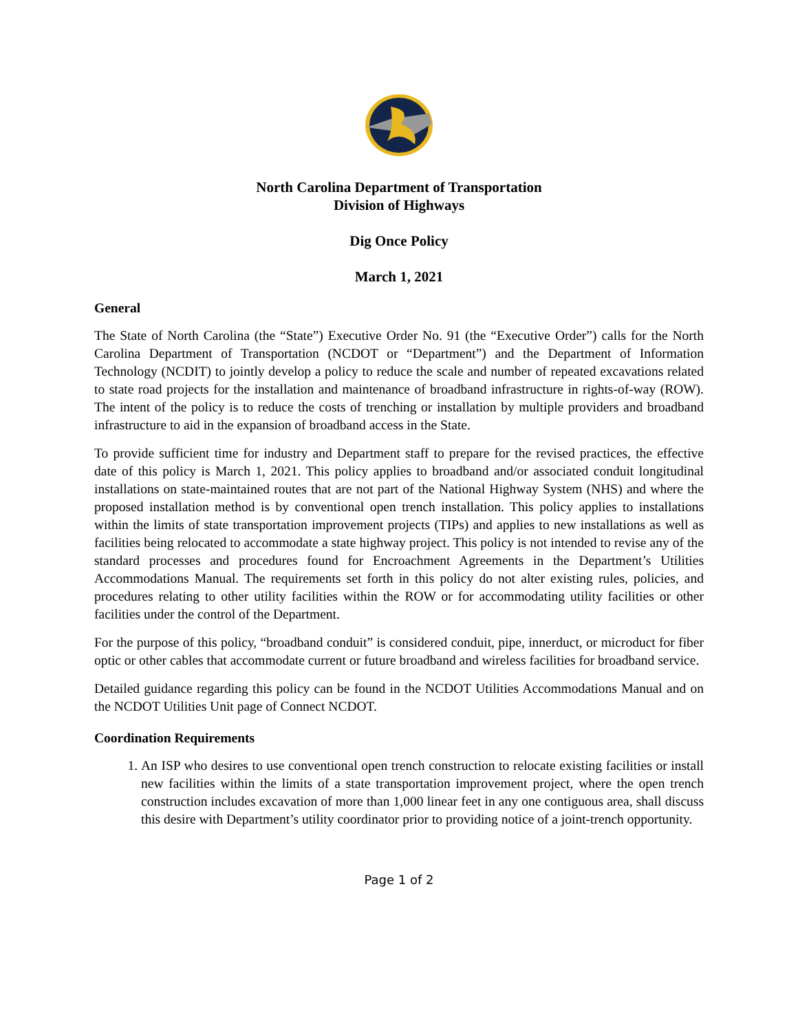North Carolina Department of Transportation
Division of Highways
Dig Once Policy
March 1, 2021
General
The State of North Carolina (the “State”) Executive Order No. 91 (the “Executive Order”) calls for the North Carolina Department of Transportation (NCDOT or “Department”) and the Department of Information Technology (NCDIT) to jointly develop a policy to reduce the scale and number of repeated excavations related to state road projects for the installation and maintenance of broadband infrastructure in rights-of-way (ROW). The intent of the policy is to reduce the costs of trenching or installation by multiple providers and broadband infrastructure to aid in the expansion of broadband access in the State.
To provide sufficient time for industry and Department staff to prepare for the revised practices, the effective date of this policy is March 1, 2021. This policy applies to broadband and/or associated conduit longitudinal installations on state-maintained routes that are not part of the National Highway System (NHS) and where the proposed installation method is by conventional open trench installation. This policy applies to installations within the limits of state transportation improvement projects (TIPs) and applies to new installations as well as facilities being relocated to accommodate a state highway project. This policy is not intended to revise any of the standard processes and procedures found for Encroachment Agreements in the Department’s Utilities Accommodations Manual. The requirements set forth in this policy do not alter existing rules, policies, and procedures relating to other utility facilities within the ROW or for accommodating utility facilities or other facilities under the control of the Department.
For the purpose of this policy, “broadband conduit” is considered conduit, pipe, innerduct, or microduct for fiber optic or other cables that accommodate current or future broadband and wireless facilities for broadband service.
Detailed guidance regarding this policy can be found in the NCDOT Utilities Accommodations Manual and on the NCDOT Utilities Unit page of Connect NCDOT.
Coordination Requirements
1. An ISP who desires to use conventional open trench construction to relocate existing facilities or install new facilities within the limits of a state transportation improvement project, where the open trench construction includes excavation of more than 1,000 linear feet in any one contiguous area, shall discuss this desire with Department’s utility coordinator prior to providing notice of a joint-trench opportunity.
Page 1 of 2